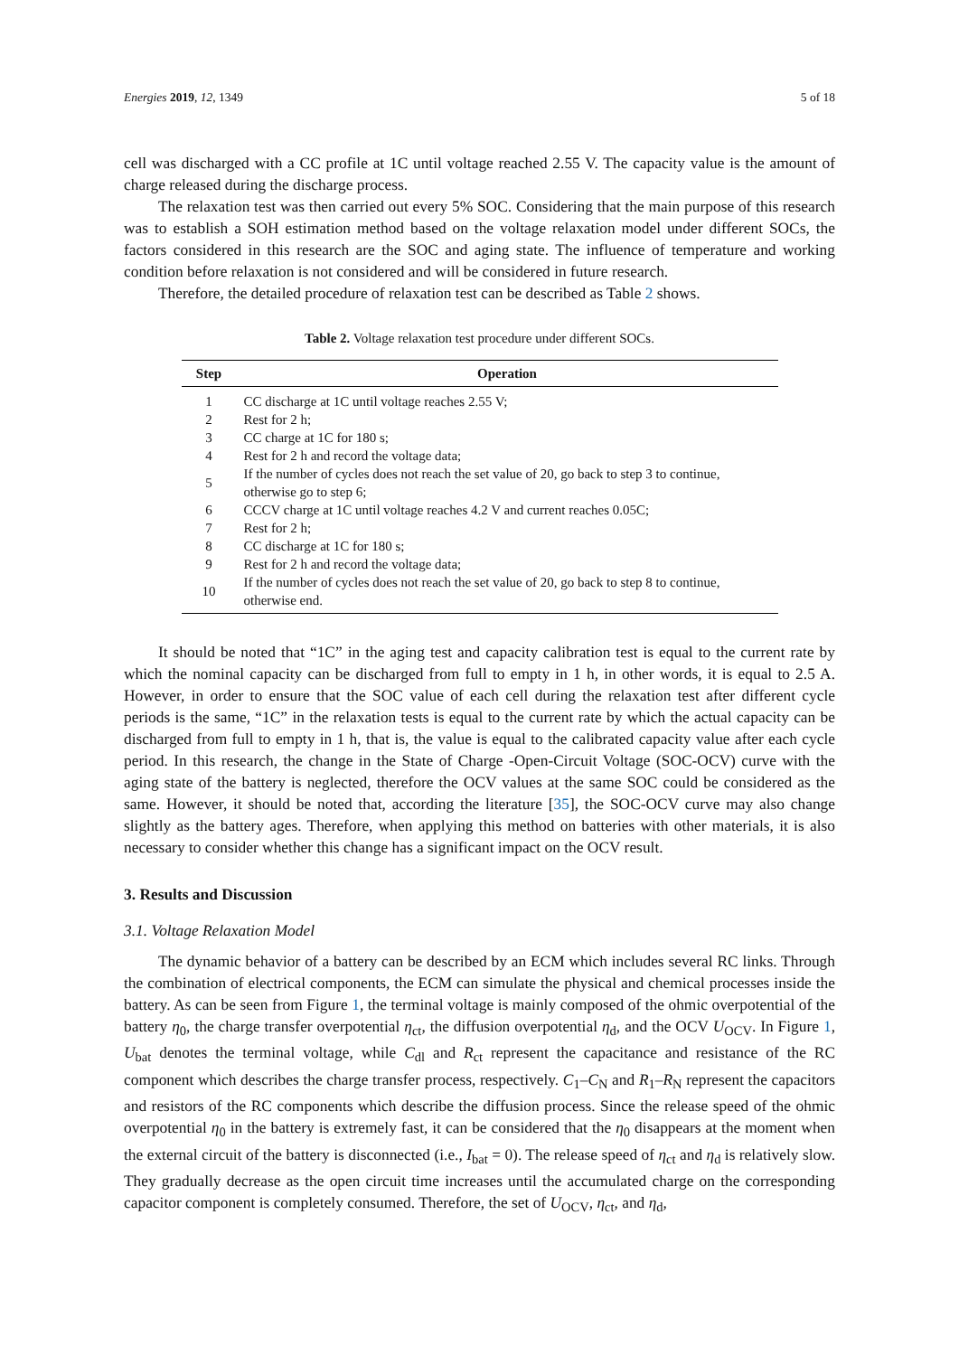Energies 2019, 12, 1349 5 of 18
cell was discharged with a CC profile at 1C until voltage reached 2.55 V. The capacity value is the amount of charge released during the discharge process.
The relaxation test was then carried out every 5% SOC. Considering that the main purpose of this research was to establish a SOH estimation method based on the voltage relaxation model under different SOCs, the factors considered in this research are the SOC and aging state. The influence of temperature and working condition before relaxation is not considered and will be considered in future research.
Therefore, the detailed procedure of relaxation test can be described as Table 2 shows.
Table 2. Voltage relaxation test procedure under different SOCs.
| Step | Operation |
| --- | --- |
| 1 | CC discharge at 1C until voltage reaches 2.55 V; |
| 2 | Rest for 2 h; |
| 3 | CC charge at 1C for 180 s; |
| 4 | Rest for 2 h and record the voltage data; |
| 5 | If the number of cycles does not reach the set value of 20, go back to step 3 to continue, otherwise go to step 6; |
| 6 | CCCV charge at 1C until voltage reaches 4.2 V and current reaches 0.05C; |
| 7 | Rest for 2 h; |
| 8 | CC discharge at 1C for 180 s; |
| 9 | Rest for 2 h and record the voltage data; |
| 10 | If the number of cycles does not reach the set value of 20, go back to step 8 to continue, otherwise end. |
It should be noted that “1C” in the aging test and capacity calibration test is equal to the current rate by which the nominal capacity can be discharged from full to empty in 1 h, in other words, it is equal to 2.5 A. However, in order to ensure that the SOC value of each cell during the relaxation test after different cycle periods is the same, “1C” in the relaxation tests is equal to the current rate by which the actual capacity can be discharged from full to empty in 1 h, that is, the value is equal to the calibrated capacity value after each cycle period. In this research, the change in the State of Charge -Open-Circuit Voltage (SOC-OCV) curve with the aging state of the battery is neglected, therefore the OCV values at the same SOC could be considered as the same. However, it should be noted that, according the literature [35], the SOC-OCV curve may also change slightly as the battery ages. Therefore, when applying this method on batteries with other materials, it is also necessary to consider whether this change has a significant impact on the OCV result.
3. Results and Discussion
3.1. Voltage Relaxation Model
The dynamic behavior of a battery can be described by an ECM which includes several RC links. Through the combination of electrical components, the ECM can simulate the physical and chemical processes inside the battery. As can be seen from Figure 1, the terminal voltage is mainly composed of the ohmic overpotential of the battery η<sub>0</sub>, the charge transfer overpotential η<sub>ct</sub>, the diffusion overpotential η<sub>d</sub>, and the OCV U<sub>OCV</sub>. In Figure 1, U<sub>bat</sub> denotes the terminal voltage, while C<sub>dl</sub> and R<sub>ct</sub> represent the capacitance and resistance of the RC component which describes the charge transfer process, respectively. C<sub>1</sub>–C<sub>N</sub> and R<sub>1</sub>–R<sub>N</sub> represent the capacitors and resistors of the RC components which describe the diffusion process. Since the release speed of the ohmic overpotential η<sub>0</sub> in the battery is extremely fast, it can be considered that the η<sub>0</sub> disappears at the moment when the external circuit of the battery is disconnected (i.e., I<sub>bat</sub> = 0). The release speed of η<sub>ct</sub> and η<sub>d</sub> is relatively slow. They gradually decrease as the open circuit time increases until the accumulated charge on the corresponding capacitor component is completely consumed. Therefore, the set of U<sub>OCV</sub>, η<sub>ct</sub>, and η<sub>d</sub>,